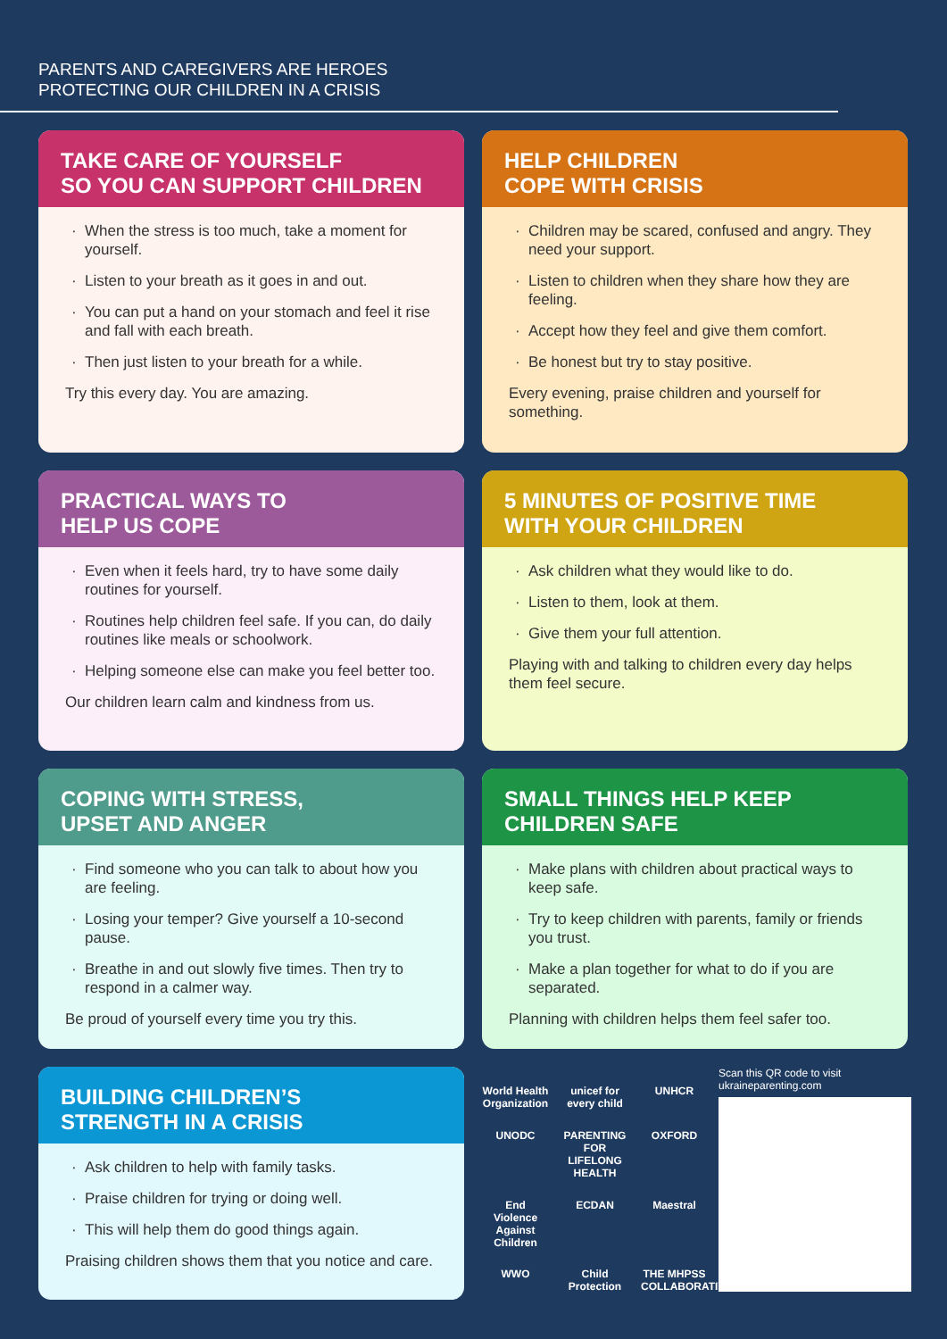PARENTS AND CAREGIVERS ARE HEROES
PROTECTING OUR CHILDREN IN A CRISIS
TAKE CARE OF YOURSELF
SO YOU CAN SUPPORT CHILDREN
When the stress is too much, take a moment for yourself.
Listen to your breath as it goes in and out.
You can put a hand on your stomach and feel it rise and fall with each breath.
Then just listen to your breath for a while.
Try this every day. You are amazing.
HELP CHILDREN
COPE WITH CRISIS
Children may be scared, confused and angry. They need your support.
Listen to children when they share how they are feeling.
Accept how they feel and give them comfort.
Be honest but try to stay positive.
Every evening, praise children and yourself for something.
PRACTICAL WAYS TO
HELP US COPE
Even when it feels hard, try to have some daily routines for yourself.
Routines help children feel safe. If you can, do daily routines like meals or schoolwork.
Helping someone else can make you feel better too.
Our children learn calm and kindness from us.
5 MINUTES OF POSITIVE TIME
WITH YOUR CHILDREN
Ask children what they would like to do.
Listen to them, look at them.
Give them your full attention.
Playing with and talking to children every day helps them feel secure.
COPING WITH STRESS,
UPSET AND ANGER
Find someone who you can talk to about how you are feeling.
Losing your temper? Give yourself a 10-second pause.
Breathe in and out slowly five times. Then try to respond in a calmer way.
Be proud of yourself every time you try this.
SMALL THINGS HELP KEEP
CHILDREN SAFE
Make plans with children about practical ways to keep safe.
Try to keep children with parents, family or friends you trust.
Make a plan together for what to do if you are separated.
Planning with children helps them feel safer too.
BUILDING CHILDREN’S
STRENGTH IN A CRISIS
Ask children to help with family tasks.
Praise children for trying or doing well.
This will help them do good things again.
Praising children shows them that you notice and care.
World Health Organization
unicef for every child
UNHCR
UNODC
PARENTING FOR LIFELONG HEALTH
OXFORD
End Violence Against Children
ECDAN
Maestral
WWO
Child Protection
THE MHPSS COLLABORATIVE
Scan this QR code to visit ukraineparenting.com